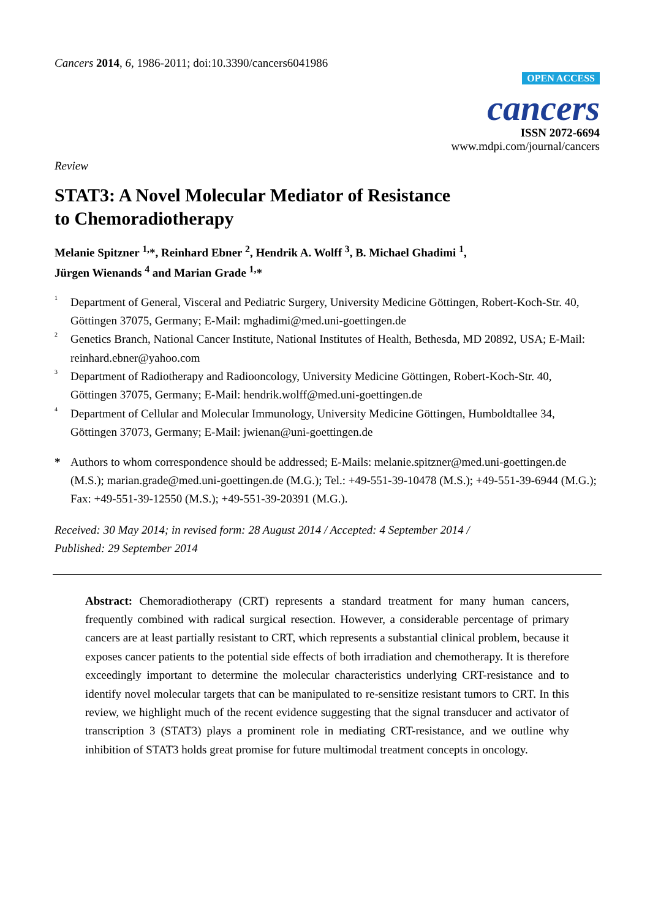Cancers 2014, 6, 1986-2011; doi:10.3390/cancers6041986
OPEN ACCESS
cancers
ISSN 2072-6694
www.mdpi.com/journal/cancers
Review
STAT3: A Novel Molecular Mediator of Resistance
to Chemoradiotherapy
Melanie Spitzner <sup>1,</sup>*, Reinhard Ebner <sup>2</sup>, Hendrik A. Wolff <sup>3</sup>, B. Michael Ghadimi <sup>1</sup>,
Jürgen Wienands <sup>4</sup> and Marian Grade <sup>1,</sup>*
<sup>1</sup> Department of General, Visceral and Pediatric Surgery, University Medicine Göttingen, Robert-Koch-Str. 40, Göttingen 37075, Germany; E-Mail: mghadimi@med.uni-goettingen.de
<sup>2</sup> Genetics Branch, National Cancer Institute, National Institutes of Health, Bethesda, MD 20892, USA; E-Mail: reinhard.ebner@yahoo.com
<sup>3</sup> Department of Radiotherapy and Radiooncology, University Medicine Göttingen, Robert-Koch-Str. 40, Göttingen 37075, Germany; E-Mail: hendrik.wolff@med.uni-goettingen.de
<sup>4</sup> Department of Cellular and Molecular Immunology, University Medicine Göttingen, Humboldtallee 34, Göttingen 37073, Germany; E-Mail: jwienan@uni-goettingen.de
* Authors to whom correspondence should be addressed; E-Mails: melanie.spitzner@med.uni-goettingen.de (M.S.); marian.grade@med.uni-goettingen.de (M.G.); Tel.: +49-551-39-10478 (M.S.); +49-551-39-6944 (M.G.); Fax: +49-551-39-12550 (M.S.); +49-551-39-20391 (M.G.).
Received: 30 May 2014; in revised form: 28 August 2014 / Accepted: 4 September 2014 /
Published: 29 September 2014
Abstract: Chemoradiotherapy (CRT) represents a standard treatment for many human cancers, frequently combined with radical surgical resection. However, a considerable percentage of primary cancers are at least partially resistant to CRT, which represents a substantial clinical problem, because it exposes cancer patients to the potential side effects of both irradiation and chemotherapy. It is therefore exceedingly important to determine the molecular characteristics underlying CRT-resistance and to identify novel molecular targets that can be manipulated to re-sensitize resistant tumors to CRT. In this review, we highlight much of the recent evidence suggesting that the signal transducer and activator of transcription 3 (STAT3) plays a prominent role in mediating CRT-resistance, and we outline why inhibition of STAT3 holds great promise for future multimodal treatment concepts in oncology.